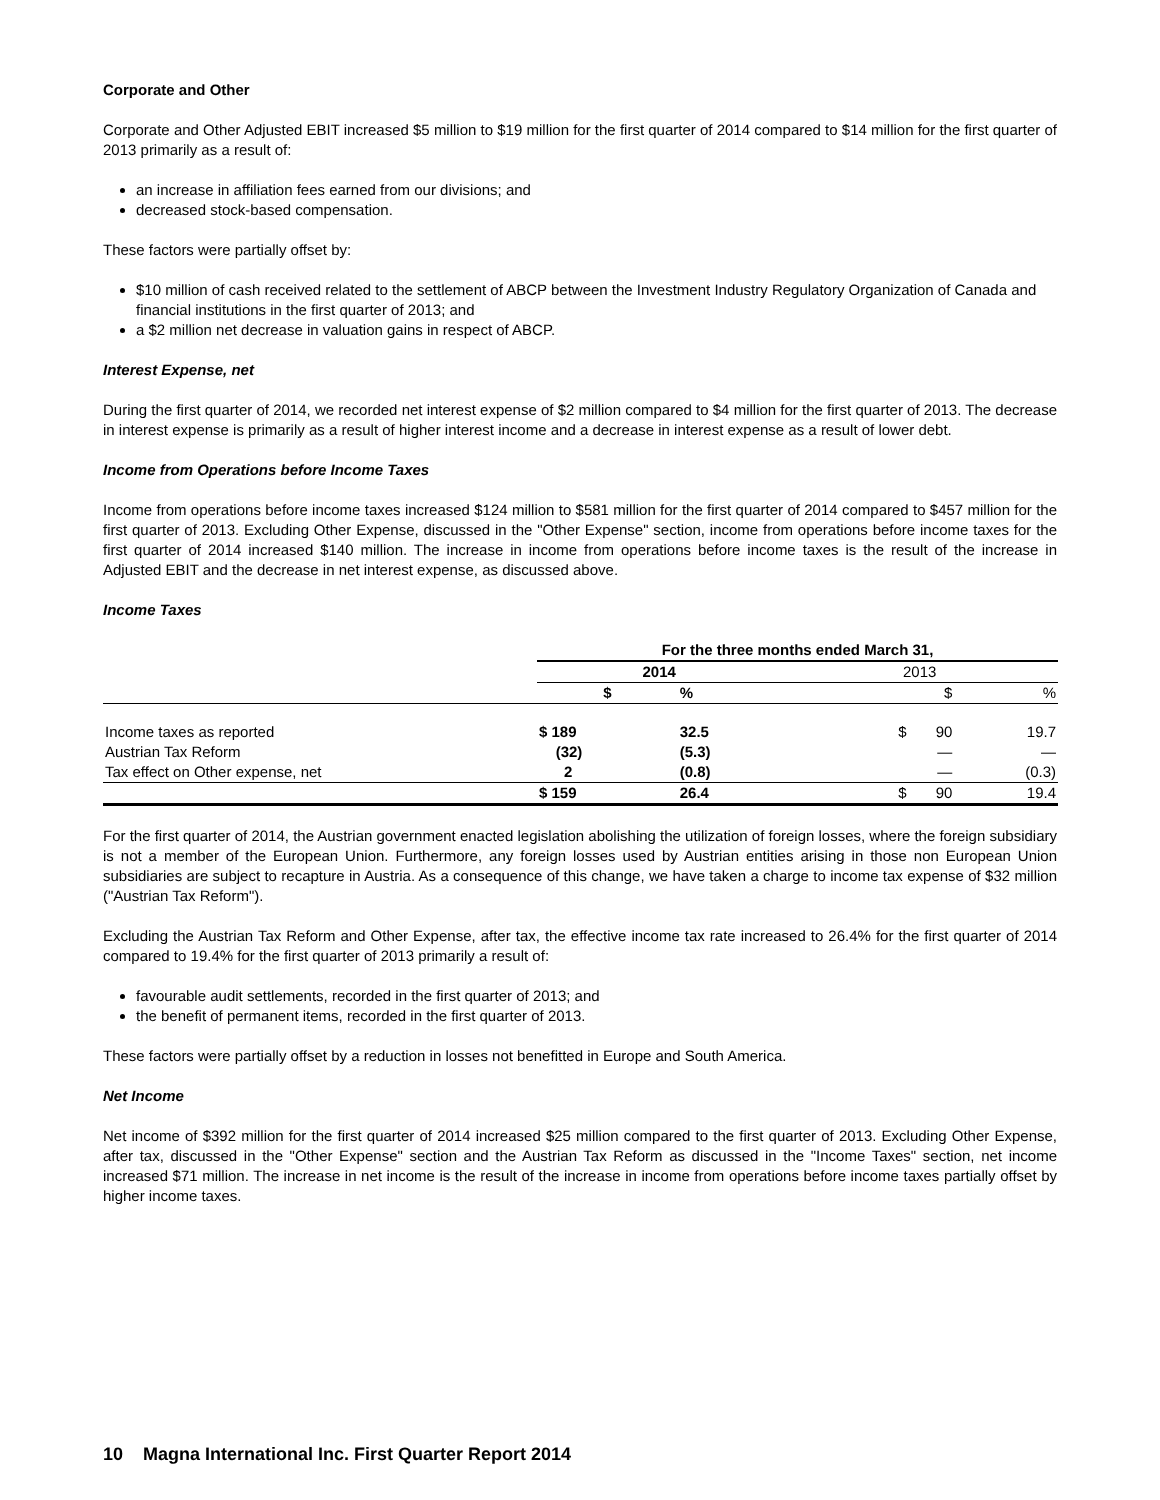Corporate and Other
Corporate and Other Adjusted EBIT increased $5 million to $19 million for the first quarter of 2014 compared to $14 million for the first quarter of 2013 primarily as a result of:
an increase in affiliation fees earned from our divisions; and
decreased stock-based compensation.
These factors were partially offset by:
$10 million of cash received related to the settlement of ABCP between the Investment Industry Regulatory Organization of Canada and financial institutions in the first quarter of 2013; and
a $2 million net decrease in valuation gains in respect of ABCP.
Interest Expense, net
During the first quarter of 2014, we recorded net interest expense of $2 million compared to $4 million for the first quarter of 2013. The decrease in interest expense is primarily as a result of higher interest income and a decrease in interest expense as a result of lower debt.
Income from Operations before Income Taxes
Income from operations before income taxes increased $124 million to $581 million for the first quarter of 2014 compared to $457 million for the first quarter of 2013. Excluding Other Expense, discussed in the "Other Expense" section, income from operations before income taxes for the first quarter of 2014 increased $140 million. The increase in income from operations before income taxes is the result of the increase in Adjusted EBIT and the decrease in net interest expense, as discussed above.
Income Taxes
| | For the three months ended March 31, | | | |
| --- | --- | --- | --- | --- |
| | 2014 | | 2013 | |
| | $ | % | $ | % |
| Income taxes as reported | $ 189 | 32.5 | $ 90 | 19.7 |
| Austrian Tax Reform | (32) | (5.3) | — | — |
| Tax effect on Other expense, net | 2 | (0.8) | — | (0.3) |
| | $ 159 | 26.4 | $ 90 | 19.4 |
For the first quarter of 2014, the Austrian government enacted legislation abolishing the utilization of foreign losses, where the foreign subsidiary is not a member of the European Union. Furthermore, any foreign losses used by Austrian entities arising in those non European Union subsidiaries are subject to recapture in Austria. As a consequence of this change, we have taken a charge to income tax expense of $32 million ("Austrian Tax Reform").
Excluding the Austrian Tax Reform and Other Expense, after tax, the effective income tax rate increased to 26.4% for the first quarter of 2014 compared to 19.4% for the first quarter of 2013 primarily a result of:
favourable audit settlements, recorded in the first quarter of 2013; and
the benefit of permanent items, recorded in the first quarter of 2013.
These factors were partially offset by a reduction in losses not benefitted in Europe and South America.
Net Income
Net income of $392 million for the first quarter of 2014 increased $25 million compared to the first quarter of 2013. Excluding Other Expense, after tax, discussed in the "Other Expense" section and the Austrian Tax Reform as discussed in the "Income Taxes" section, net income increased $71 million. The increase in net income is the result of the increase in income from operations before income taxes partially offset by higher income taxes.
10 Magna International Inc. First Quarter Report 2014